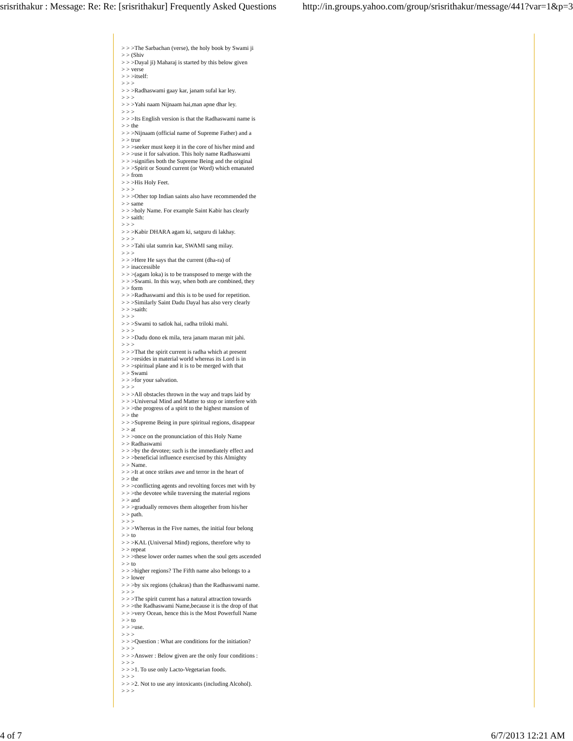srisrithakur : Message: Re: Re: [srisrithakur] Frequently Asked Questions http://in.groups.yahoo.com/group/srisrithakur/message/441?var=1&p=3
> > >The Sarbachan (verse), the holy book by Swami ji > > (Shiv > > >Dayal ji) Maharaj is started by this below given > > verse > > >itself: > > > > > >Radhaswami gaay kar, janam sufal kar ley. > > > > > >Yahi naam Nijnaam hai,man apne dhar ley. > > > > > >Its English version is that the Radhaswami name is > > the > > >Nijnaam (official name of Supreme Father) and a > > true > > >seeker must keep it in the core of his/her mind and > > >use it for salvation. This holy name Radhaswami > > >signifies both the Supreme Being and the original > > >Spirit or Sound current (or Word) which emanated > > from > > >His Holy Feet. > > > > > >Other top Indian saints also have recommended the > > same > > >holy Name. For example Saint Kabir has clearly > > saith: > > > > > >Kabir DHARA agam ki, satguru di lakhay. > > > > > >Tahi ulat sumrin kar, SWAMI sang milay. > > > > > >Here He says that the current (dha-ra) of > > inaccessible > > >(agam loka) is to be transposed to merge with the > > >Swami. In this way, when both are combined, they > > form > > >Radhaswami and this is to be used for repetition. > > >Similarly Saint Dadu Dayal has also very clearly > > >saith: > > > > > >Swami to satlok hai, radha triloki mahi. > > > > > >Dadu dono ek mila, tera janam maran mit jahi. > > > > > >That the spirit current is radha which at present > > >resides in material world whereas its Lord is in > > >spiritual plane and it is to be merged with that > > Swami > > >for your salvation. > > > > > >All obstacles thrown in the way and traps laid by > > >Universal Mind and Matter to stop or interfere with > > >the progress of a spirit to the highest mansion of > > the > > >Supreme Being in pure spiritual regions, disappear > > at > > >once on the pronunciation of this Holy Name > > Radhaswami > > >by the devotee; such is the immediately effect and > > >beneficial influence exercised by this Almighty > > Name. > > >It at once strikes awe and terror in the heart of > > the > > >conflicting agents and revolting forces met with by > > >the devotee while traversing the material regions > > and > > >gradually removes them altogether from his/her > > path. > > > > > >Whereas in the Five names, the initial four belong > > to > > >KAL (Universal Mind) regions, therefore why to > > repeat > > >these lower order names when the soul gets ascended > > to > > >higher regions? The Fifth name also belongs to a > > lower > > >by six regions (chakras) than the Radhaswami name. > > > > > >The spirit current has a natural attraction towards > > >the Radhaswami Name,because it is the drop of that > > >very Ocean, hence this is the Most Powerfull Name > > to > > >use. > > > > > >Question : What are conditions for the initiation? > > > > > >Answer : Below given are the only four conditions : > > > > > >1. To use only Lacto-Vegetarian foods. > > > > > >2. Not to use any intoxicants (including Alcohol). > > >
4 of 7 6/7/2013 12:21 AM